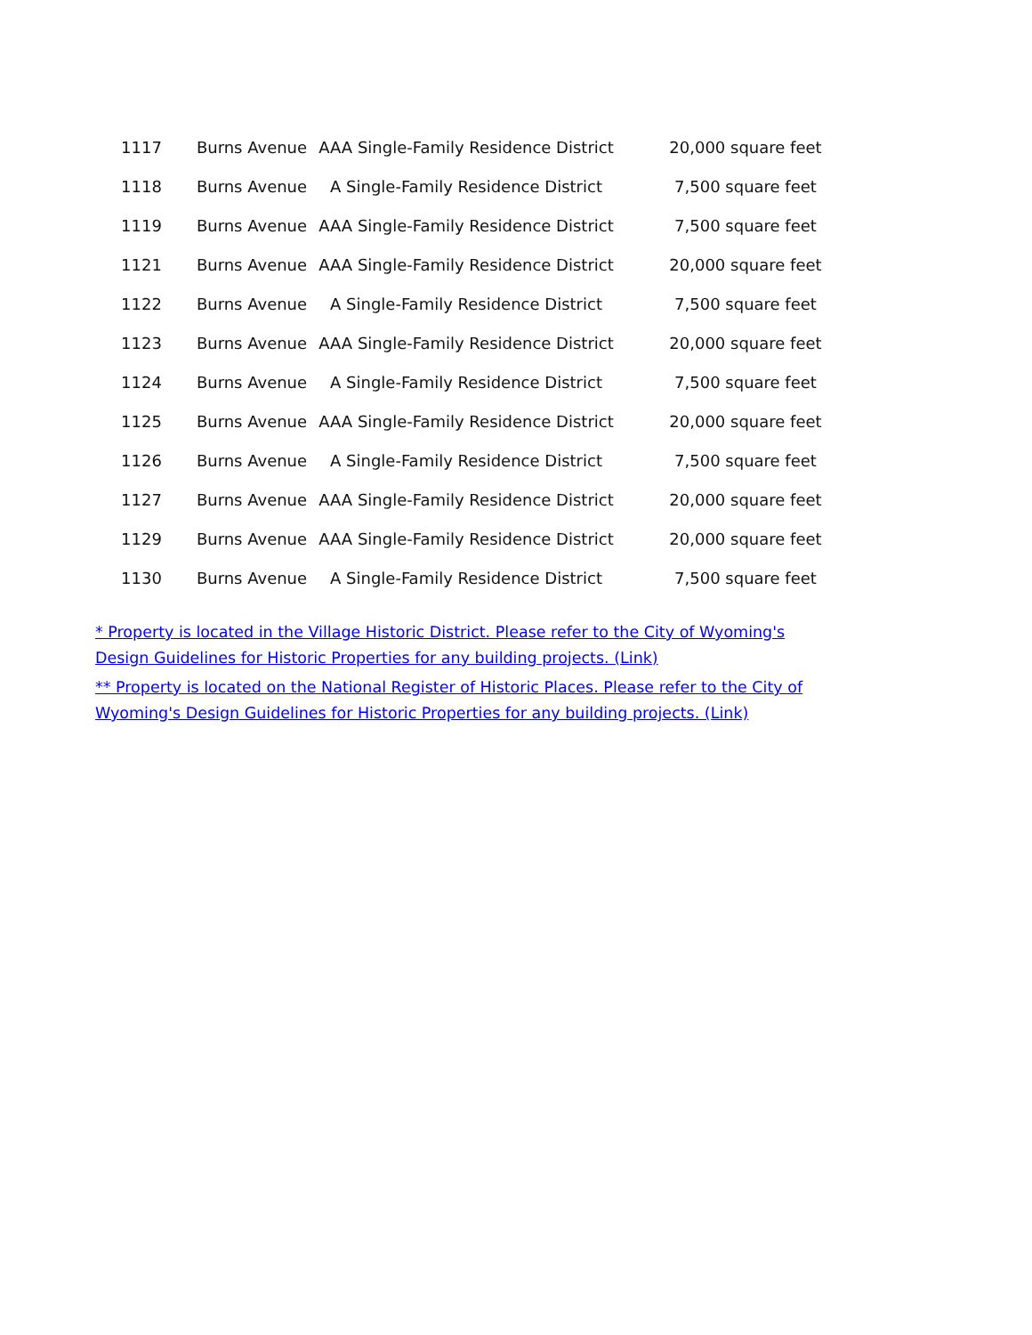| 1117 | Burns Avenue | AAA Single-Family Residence District | 20,000 square feet |
| 1118 | Burns Avenue | A Single-Family Residence District | 7,500 square feet |
| 1119 | Burns Avenue | AAA Single-Family Residence District | 7,500 square feet |
| 1121 | Burns Avenue | AAA Single-Family Residence District | 20,000 square feet |
| 1122 | Burns Avenue | A Single-Family Residence District | 7,500 square feet |
| 1123 | Burns Avenue | AAA Single-Family Residence District | 20,000 square feet |
| 1124 | Burns Avenue | A Single-Family Residence District | 7,500 square feet |
| 1125 | Burns Avenue | AAA Single-Family Residence District | 20,000 square feet |
| 1126 | Burns Avenue | A Single-Family Residence District | 7,500 square feet |
| 1127 | Burns Avenue | AAA Single-Family Residence District | 20,000 square feet |
| 1129 | Burns Avenue | AAA Single-Family Residence District | 20,000 square feet |
| 1130 | Burns Avenue | A Single-Family Residence District | 7,500 square feet |
* Property is located in the Village Historic District. Please refer to the City of Wyoming's Design Guidelines for Historic Properties for any building projects. (Link)
** Property is located on the National Register of Historic Places. Please refer to the City of Wyoming's Design Guidelines for Historic Properties for any building projects. (Link)